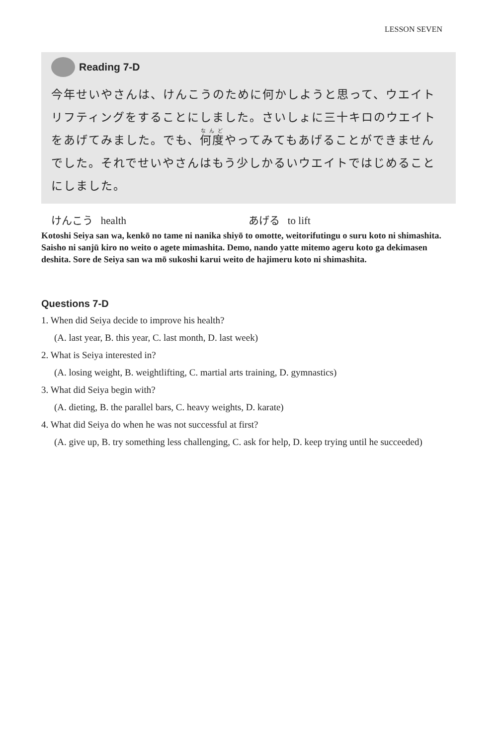LESSON SEVEN
Reading 7-D
今年せいやさんは、けんこうのために何かしようと思って、ウエイトリフティングをすることにしました。さいしょに三十キロのウエイトをあげてみました。でも、何度やってみてもあげることができませんでした。それでせいやさんはもう少しかるいウエイトではじめることにしました。
けんこう health あげる to lift
Kotoshi Seiya san wa, kenkō no tame ni nanika shiyō to omotte, weitorifutingu o suru koto ni shimashita. Saisho ni sanjū kiro no weito o agete mimashita. Demo, nando yatte mitemo ageru koto ga dekimasen deshita. Sore de Seiya san wa mō sukoshi karui weito de hajimeru koto ni shimashita.
Questions 7-D
1. When did Seiya decide to improve his health?
(A. last year, B. this year, C. last month, D. last week)
2. What is Seiya interested in?
(A. losing weight, B. weightlifting, C. martial arts training, D. gymnastics)
3. What did Seiya begin with?
(A. dieting, B. the parallel bars, C. heavy weights, D. karate)
4. What did Seiya do when he was not successful at first?
(A. give up, B. try something less challenging, C. ask for help, D. keep trying until he succeeded)